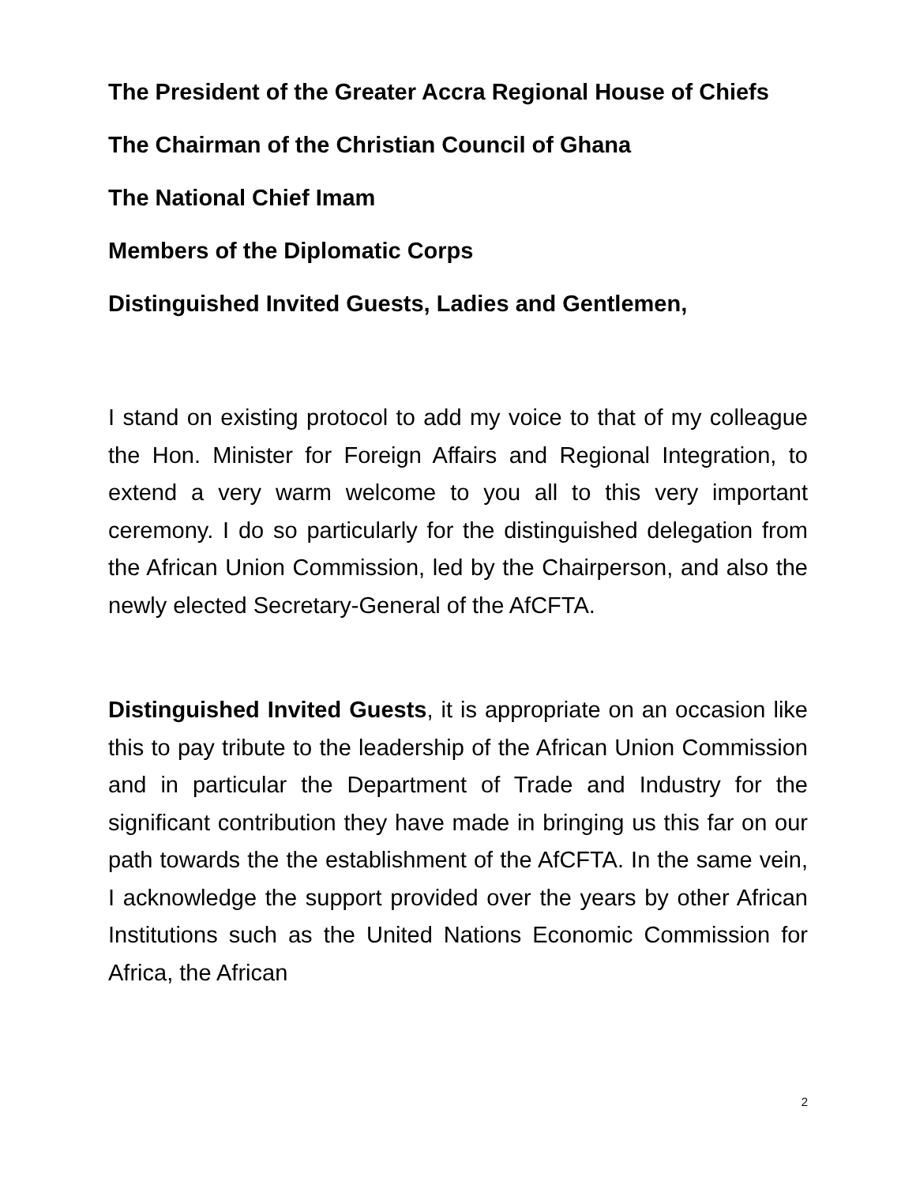The President of the Greater Accra Regional House of Chiefs
The Chairman of the Christian Council of Ghana
The National Chief Imam
Members of the Diplomatic Corps
Distinguished Invited Guests, Ladies and Gentlemen,
I stand on existing protocol to add my voice to that of my colleague the Hon. Minister for Foreign Affairs and Regional Integration, to extend a very warm welcome to you all to this very important ceremony. I do so particularly for the distinguished delegation from the African Union Commission, led by the Chairperson, and also the newly elected Secretary-General of the AfCFTA.
Distinguished Invited Guests, it is appropriate on an occasion like this to pay tribute to the leadership of the African Union Commission and in particular the Department of Trade and Industry for the significant contribution they have made in bringing us this far on our path towards the the establishment of the AfCFTA. In the same vein, I acknowledge the support provided over the years by other African Institutions such as the United Nations Economic Commission for Africa, the African
2